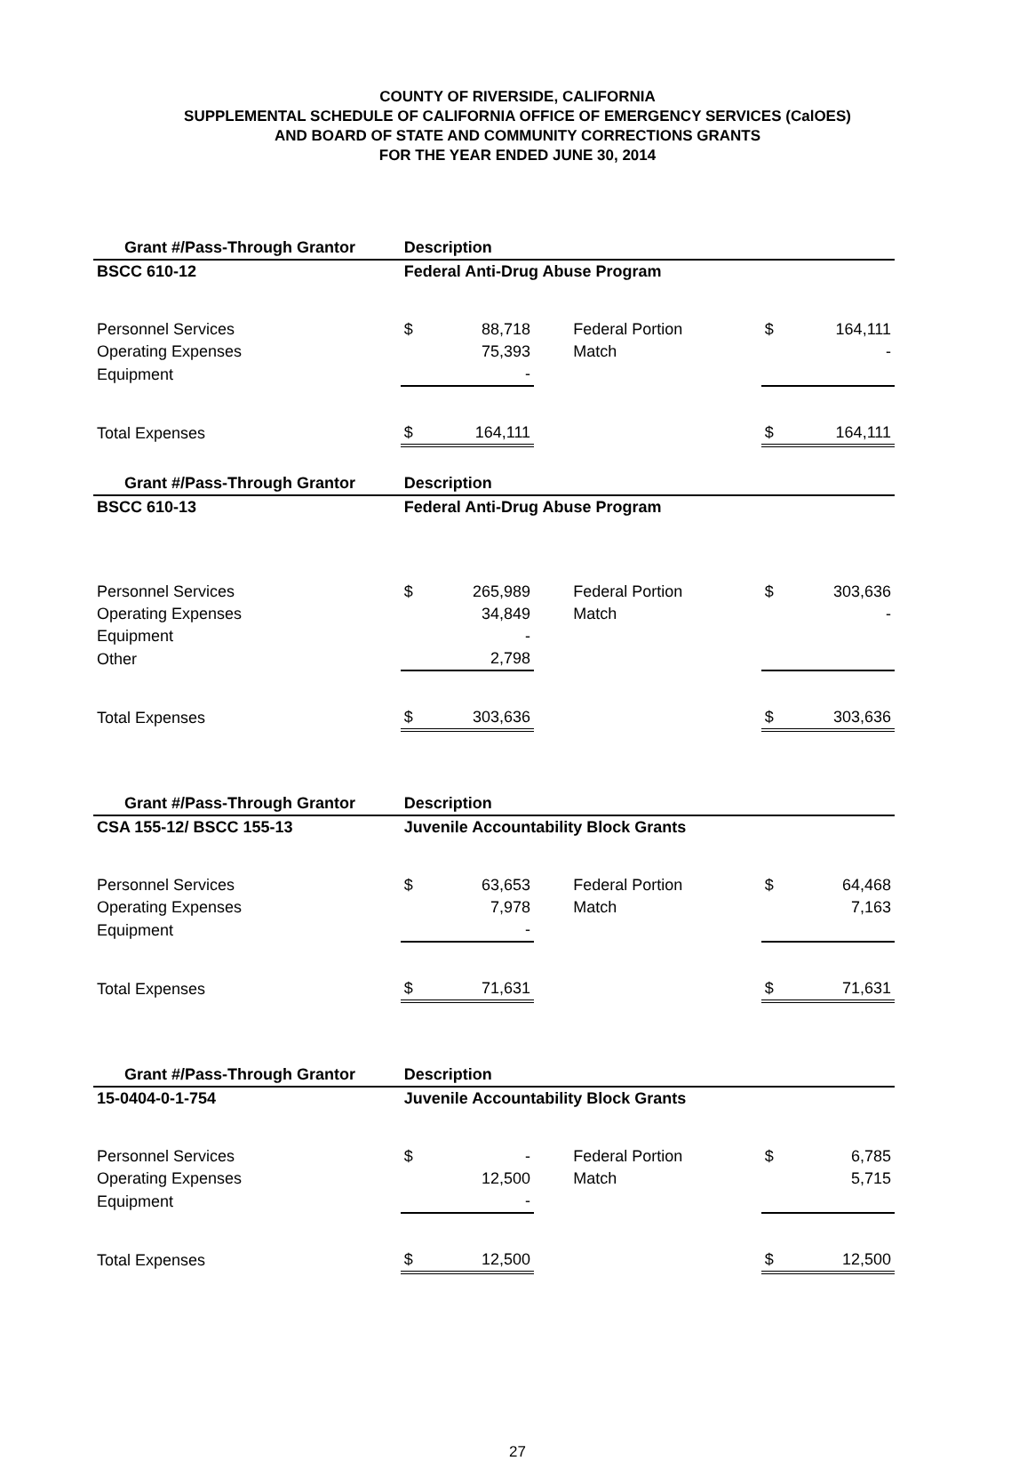COUNTY OF RIVERSIDE, CALIFORNIA
SUPPLEMENTAL SCHEDULE OF CALIFORNIA OFFICE OF EMERGENCY SERVICES (CalOES)
AND BOARD OF STATE AND COMMUNITY CORRECTIONS GRANTS
FOR THE YEAR ENDED JUNE 30, 2014
| Grant #/Pass-Through Grantor | Description | | | | | |
| --- | --- | --- | --- | --- | --- | --- |
| BSCC 610-12 | Federal Anti-Drug Abuse Program | | | | | |
| Personnel Services | $ | 88,718 | | Federal Portion | $ | 164,111 |
| Operating Expenses | | 75,393 | | Match | | - |
| Equipment | | - | | | | |
| Total Expenses | $ | 164,111 | | | $ | 164,111 |
| Grant #/Pass-Through Grantor | Description | | | | | |
| BSCC 610-13 | Federal Anti-Drug Abuse Program | | | | | |
| Personnel Services | $ | 265,989 | | Federal Portion | $ | 303,636 |
| Operating Expenses | | 34,849 | | Match | | - |
| Equipment | | - | | | | |
| Other | | 2,798 | | | | |
| Total Expenses | $ | 303,636 | | | $ | 303,636 |
| Grant #/Pass-Through Grantor | Description | | | | | |
| CSA 155-12/ BSCC 155-13 | Juvenile Accountability Block Grants | | | | | |
| Personnel Services | $ | 63,653 | | Federal Portion | $ | 64,468 |
| Operating Expenses | | 7,978 | | Match | | 7,163 |
| Equipment | | - | | | | |
| Total Expenses | $ | 71,631 | | | $ | 71,631 |
| Grant #/Pass-Through Grantor | Description | | | | | |
| 15-0404-0-1-754 | Juvenile Accountability Block Grants | | | | | |
| Personnel Services | $ | - | | Federal Portion | $ | 6,785 |
| Operating Expenses | | 12,500 | | Match | | 5,715 |
| Equipment | | - | | | | |
| Total Expenses | $ | 12,500 | | | $ | 12,500 |
27